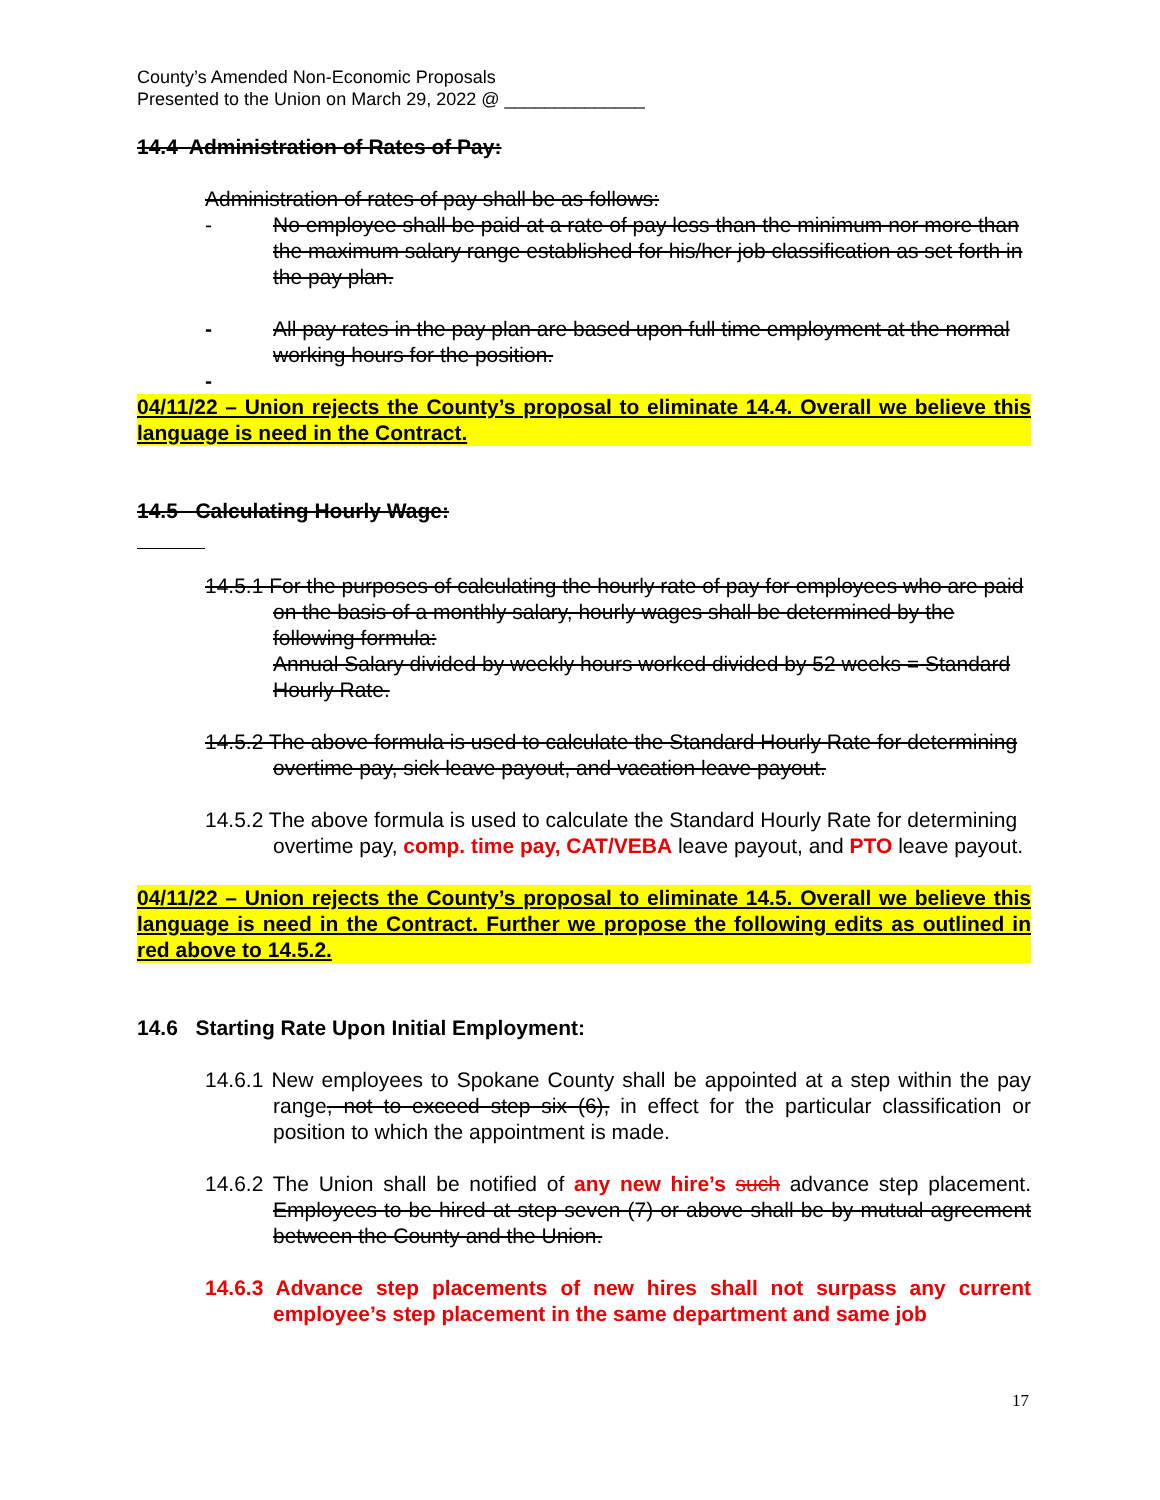County’s Amended Non-Economic Proposals
Presented to the Union on March 29, 2022 @ ______________
14.4 Administration of Rates of Pay:
Administration of rates of pay shall be as follows:
- No employee shall be paid at a rate of pay less than the minimum nor more than the maximum salary range established for his/her job classification as set forth in the pay plan.
- All pay rates in the pay plan are based upon full time employment at the normal working hours for the position.
-
04/11/22 – Union rejects the County’s proposal to eliminate 14.4. Overall we believe this language is need in the Contract.
14.5 Calculating Hourly Wage:
14.5.1 For the purposes of calculating the hourly rate of pay for employees who are paid on the basis of a monthly salary, hourly wages shall be determined by the following formula:
Annual Salary divided by weekly hours worked divided by 52 weeks = Standard Hourly Rate.
14.5.2 The above formula is used to calculate the Standard Hourly Rate for determining overtime pay, sick leave payout, and vacation leave payout.
14.5.2 The above formula is used to calculate the Standard Hourly Rate for determining overtime pay, comp. time pay, CAT/VEBA leave payout, and PTO leave payout.
04/11/22 – Union rejects the County’s proposal to eliminate 14.5. Overall we believe this language is need in the Contract. Further we propose the following edits as outlined in red above to 14.5.2.
14.6 Starting Rate Upon Initial Employment:
14.6.1 New employees to Spokane County shall be appointed at a step within the pay range, not to exceed step six (6), in effect for the particular classification or position to which the appointment is made.
14.6.2 The Union shall be notified of any new hire’s such advance step placement. Employees to be hired at step seven (7) or above shall be by mutual agreement between the County and the Union.
14.6.3 Advance step placements of new hires shall not surpass any current employee’s step placement in the same department and same job
17